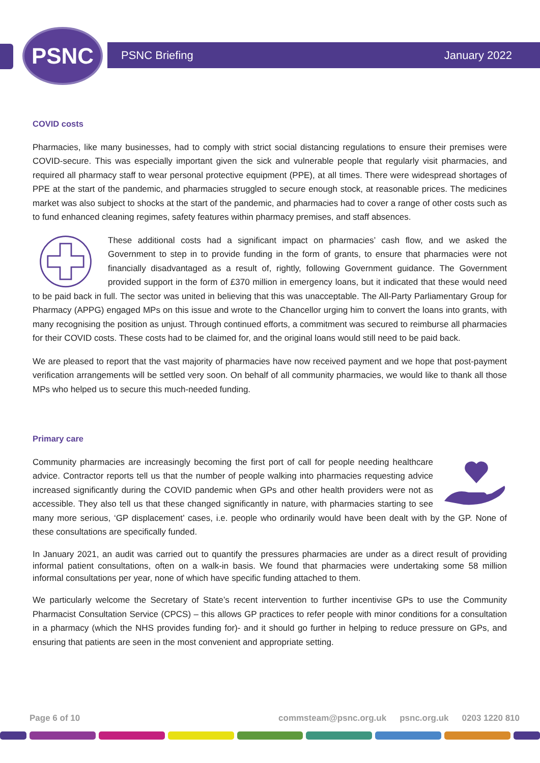PSNC PSNC Briefing January 2022
COVID costs
Pharmacies, like many businesses, had to comply with strict social distancing regulations to ensure their premises were COVID-secure. This was especially important given the sick and vulnerable people that regularly visit pharmacies, and required all pharmacy staff to wear personal protective equipment (PPE), at all times. There were widespread shortages of PPE at the start of the pandemic, and pharmacies struggled to secure enough stock, at reasonable prices. The medicines market was also subject to shocks at the start of the pandemic, and pharmacies had to cover a range of other costs such as to fund enhanced cleaning regimes, safety features within pharmacy premises, and staff absences.
These additional costs had a significant impact on pharmacies’ cash flow, and we asked the Government to step in to provide funding in the form of grants, to ensure that pharmacies were not financially disadvantaged as a result of, rightly, following Government guidance. The Government provided support in the form of £370 million in emergency loans, but it indicated that these would need to be paid back in full. The sector was united in believing that this was unacceptable. The All-Party Parliamentary Group for Pharmacy (APPG) engaged MPs on this issue and wrote to the Chancellor urging him to convert the loans into grants, with many recognising the position as unjust. Through continued efforts, a commitment was secured to reimburse all pharmacies for their COVID costs. These costs had to be claimed for, and the original loans would still need to be paid back.
We are pleased to report that the vast majority of pharmacies have now received payment and we hope that post-payment verification arrangements will be settled very soon. On behalf of all community pharmacies, we would like to thank all those MPs who helped us to secure this much-needed funding.
Primary care
Community pharmacies are increasingly becoming the first port of call for people needing healthcare advice. Contractor reports tell us that the number of people walking into pharmacies requesting advice increased significantly during the COVID pandemic when GPs and other health providers were not as accessible. They also tell us that these changed significantly in nature, with pharmacies starting to see many more serious, ‘GP displacement’ cases, i.e. people who ordinarily would have been dealt with by the GP. None of these consultations are specifically funded.
In January 2021, an audit was carried out to quantify the pressures pharmacies are under as a direct result of providing informal patient consultations, often on a walk-in basis. We found that pharmacies were undertaking some 58 million informal consultations per year, none of which have specific funding attached to them.
We particularly welcome the Secretary of State’s recent intervention to further incentivise GPs to use the Community Pharmacist Consultation Service (CPCS) – this allows GP practices to refer people with minor conditions for a consultation in a pharmacy (which the NHS provides funding for)- and it should go further in helping to reduce pressure on GPs, and ensuring that patients are seen in the most convenient and appropriate setting.
Page 6 of 10 commsteam@psnc.org.uk psnc.org.uk 0203 1220 810